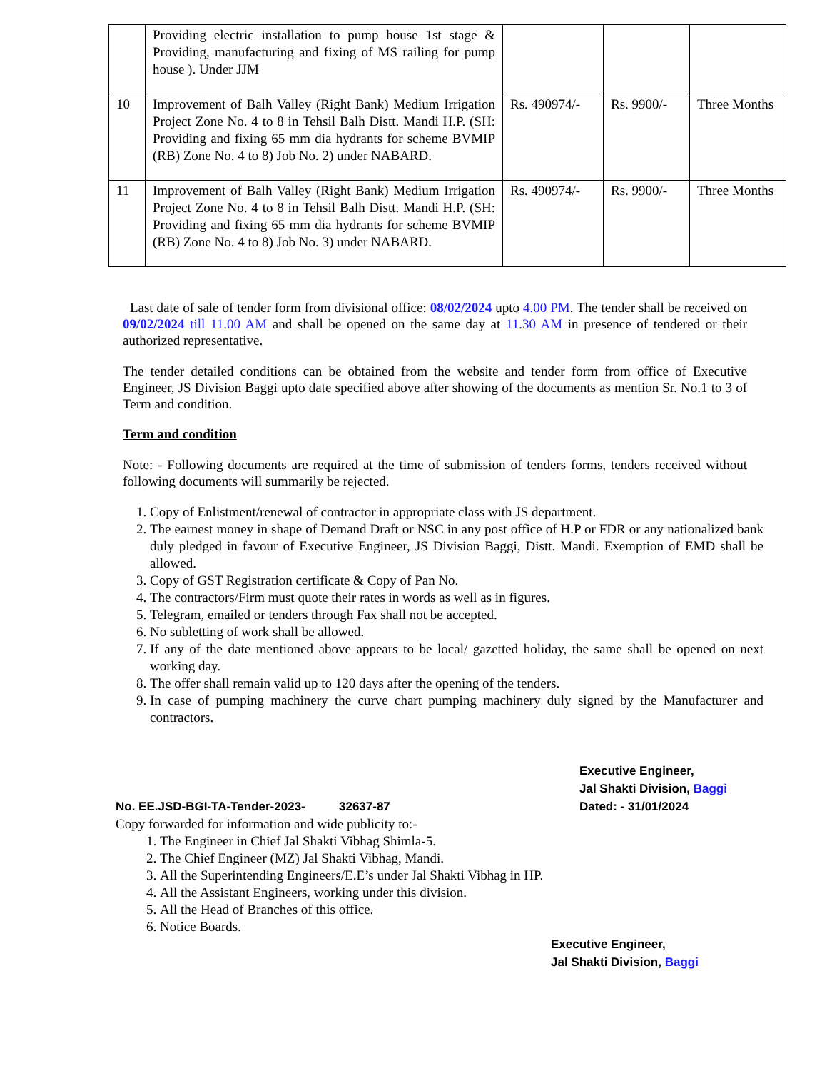| | Providing electric installation to pump house 1st stage & Providing, manufacturing and fixing of MS railing for pump house ). Under JJM | | | |
| 10 | Improvement of Balh Valley (Right Bank) Medium Irrigation Project Zone No. 4 to 8 in Tehsil Balh Distt. Mandi H.P. (SH: Providing and fixing 65 mm dia hydrants for scheme BVMIP (RB) Zone No. 4 to 8) Job No. 2) under NABARD. | Rs. 490974/- | Rs. 9900/- | Three Months |
| 11 | Improvement of Balh Valley (Right Bank) Medium Irrigation Project Zone No. 4 to 8 in Tehsil Balh Distt. Mandi H.P. (SH: Providing and fixing 65 mm dia hydrants for scheme BVMIP (RB) Zone No. 4 to 8) Job No. 3) under NABARD. | Rs. 490974/- | Rs. 9900/- | Three Months |
Last date of sale of tender form from divisional office: 08/02/2024 upto 4.00 PM. The tender shall be received on 09/02/2024 till 11.00 AM and shall be opened on the same day at 11.30 AM in presence of tendered or their authorized representative.
The tender detailed conditions can be obtained from the website and tender form from office of Executive Engineer, JS Division Baggi upto date specified above after showing of the documents as mention Sr. No.1 to 3 of Term and condition.
Term and condition
Note: - Following documents are required at the time of submission of tenders forms, tenders received without following documents will summarily be rejected.
1. Copy of Enlistment/renewal of contractor in appropriate class with JS department.
2. The earnest money in shape of Demand Draft or NSC in any post office of H.P or FDR or any nationalized bank duly pledged in favour of Executive Engineer, JS Division Baggi, Distt. Mandi. Exemption of EMD shall be allowed.
3. Copy of GST Registration certificate & Copy of Pan No.
4. The contractors/Firm must quote their rates in words as well as in figures.
5. Telegram, emailed or tenders through Fax shall not be accepted.
6. No subletting of work shall be allowed.
7. If any of the date mentioned above appears to be local/ gazetted holiday, the same shall be opened on next working day.
8. The offer shall remain valid up to 120 days after the opening of the tenders.
9. In case of pumping machinery the curve chart pumping machinery duly signed by the Manufacturer and contractors.
No. EE.JSD-BGI-TA-Tender-2023- 32637-87
Executive Engineer,
Jal Shakti Division, Baggi
Dated: - 31/01/2024
Copy forwarded for information and wide publicity to:-
1. The Engineer in Chief Jal Shakti Vibhag Shimla-5.
2. The Chief Engineer (MZ) Jal Shakti Vibhag, Mandi.
3. All the Superintending Engineers/E.E’s under Jal Shakti Vibhag in HP.
4. All the Assistant Engineers, working under this division.
5. All the Head of Branches of this office.
6. Notice Boards.
Executive Engineer,
Jal Shakti Division, Baggi